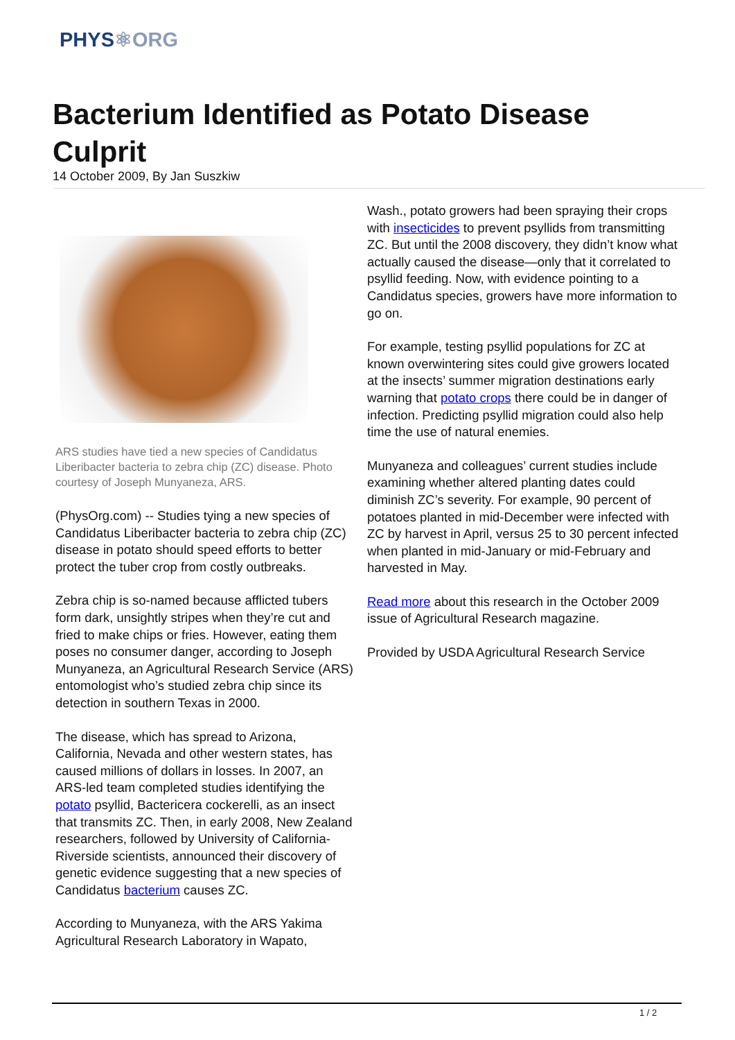PHYS⚛ORG
Bacterium Identified as Potato Disease Culprit
14 October 2009, By Jan Suszkiw
ARS studies have tied a new species of Candidatus Liberibacter bacteria to zebra chip (ZC) disease. Photo courtesy of Joseph Munyaneza, ARS.
(PhysOrg.com) -- Studies tying a new species of Candidatus Liberibacter bacteria to zebra chip (ZC) disease in potato should speed efforts to better protect the tuber crop from costly outbreaks.
Zebra chip is so-named because afflicted tubers form dark, unsightly stripes when they’re cut and fried to make chips or fries. However, eating them poses no consumer danger, according to Joseph Munyaneza, an Agricultural Research Service (ARS) entomologist who’s studied zebra chip since its detection in southern Texas in 2000.
The disease, which has spread to Arizona, California, Nevada and other western states, has caused millions of dollars in losses. In 2007, an ARS-led team completed studies identifying the potato psyllid, Bactericera cockerelli, as an insect that transmits ZC. Then, in early 2008, New Zealand researchers, followed by University of California-Riverside scientists, announced their discovery of genetic evidence suggesting that a new species of Candidatus bacterium causes ZC.
According to Munyaneza, with the ARS Yakima Agricultural Research Laboratory in Wapato,
Wash., potato growers had been spraying their crops with insecticides to prevent psyllids from transmitting ZC. But until the 2008 discovery, they didn’t know what actually caused the disease—only that it correlated to psyllid feeding. Now, with evidence pointing to a Candidatus species, growers have more information to go on.
For example, testing psyllid populations for ZC at known overwintering sites could give growers located at the insects’ summer migration destinations early warning that potato crops there could be in danger of infection. Predicting psyllid migration could also help time the use of natural enemies.
Munyaneza and colleagues’ current studies include examining whether altered planting dates could diminish ZC’s severity. For example, 90 percent of potatoes planted in mid-December were infected with ZC by harvest in April, versus 25 to 30 percent infected when planted in mid-January or mid-February and harvested in May.
Read more about this research in the October 2009 issue of Agricultural Research magazine.
Provided by USDA Agricultural Research Service
1 / 2